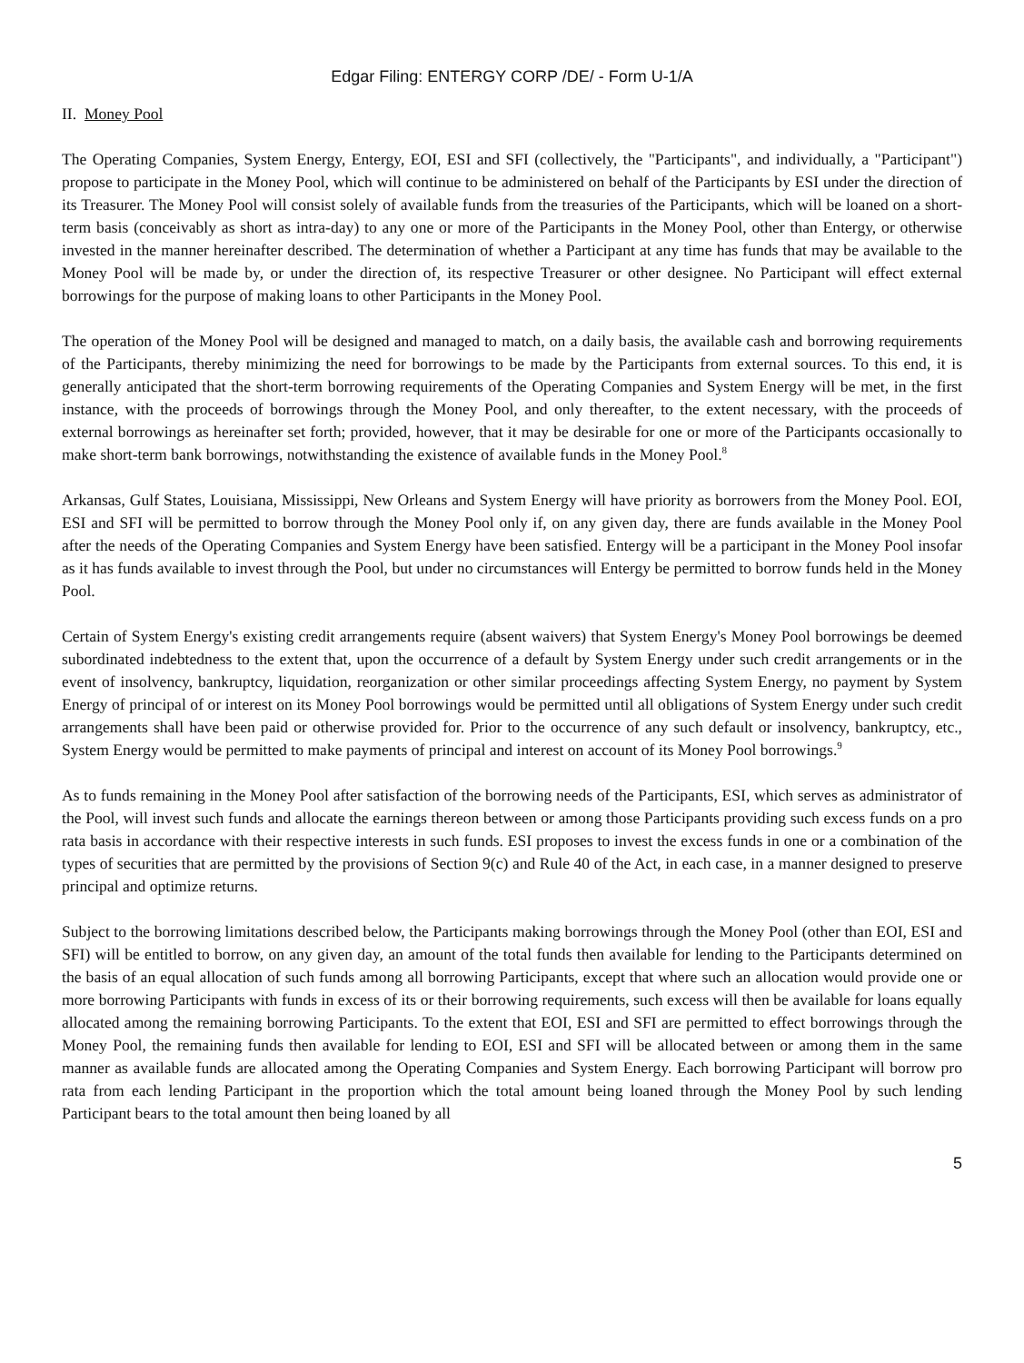Edgar Filing: ENTERGY CORP /DE/ - Form U-1/A
II. Money Pool
The Operating Companies, System Energy, Entergy, EOI, ESI and SFI (collectively, the "Participants", and individually, a "Participant") propose to participate in the Money Pool, which will continue to be administered on behalf of the Participants by ESI under the direction of its Treasurer. The Money Pool will consist solely of available funds from the treasuries of the Participants, which will be loaned on a short-term basis (conceivably as short as intra-day) to any one or more of the Participants in the Money Pool, other than Entergy, or otherwise invested in the manner hereinafter described. The determination of whether a Participant at any time has funds that may be available to the Money Pool will be made by, or under the direction of, its respective Treasurer or other designee. No Participant will effect external borrowings for the purpose of making loans to other Participants in the Money Pool.
The operation of the Money Pool will be designed and managed to match, on a daily basis, the available cash and borrowing requirements of the Participants, thereby minimizing the need for borrowings to be made by the Participants from external sources. To this end, it is generally anticipated that the short-term borrowing requirements of the Operating Companies and System Energy will be met, in the first instance, with the proceeds of borrowings through the Money Pool, and only thereafter, to the extent necessary, with the proceeds of external borrowings as hereinafter set forth; provided, however, that it may be desirable for one or more of the Participants occasionally to make short-term bank borrowings, notwithstanding the existence of available funds in the Money Pool.<sup>8</sup>
Arkansas, Gulf States, Louisiana, Mississippi, New Orleans and System Energy will have priority as borrowers from the Money Pool. EOI, ESI and SFI will be permitted to borrow through the Money Pool only if, on any given day, there are funds available in the Money Pool after the needs of the Operating Companies and System Energy have been satisfied. Entergy will be a participant in the Money Pool insofar as it has funds available to invest through the Pool, but under no circumstances will Entergy be permitted to borrow funds held in the Money Pool.
Certain of System Energy's existing credit arrangements require (absent waivers) that System Energy's Money Pool borrowings be deemed subordinated indebtedness to the extent that, upon the occurrence of a default by System Energy under such credit arrangements or in the event of insolvency, bankruptcy, liquidation, reorganization or other similar proceedings affecting System Energy, no payment by System Energy of principal of or interest on its Money Pool borrowings would be permitted until all obligations of System Energy under such credit arrangements shall have been paid or otherwise provided for. Prior to the occurrence of any such default or insolvency, bankruptcy, etc., System Energy would be permitted to make payments of principal and interest on account of its Money Pool borrowings.<sup>9</sup>
As to funds remaining in the Money Pool after satisfaction of the borrowing needs of the Participants, ESI, which serves as administrator of the Pool, will invest such funds and allocate the earnings thereon between or among those Participants providing such excess funds on a pro rata basis in accordance with their respective interests in such funds. ESI proposes to invest the excess funds in one or a combination of the types of securities that are permitted by the provisions of Section 9(c) and Rule 40 of the Act, in each case, in a manner designed to preserve principal and optimize returns.
Subject to the borrowing limitations described below, the Participants making borrowings through the Money Pool (other than EOI, ESI and SFI) will be entitled to borrow, on any given day, an amount of the total funds then available for lending to the Participants determined on the basis of an equal allocation of such funds among all borrowing Participants, except that where such an allocation would provide one or more borrowing Participants with funds in excess of its or their borrowing requirements, such excess will then be available for loans equally allocated among the remaining borrowing Participants. To the extent that EOI, ESI and SFI are permitted to effect borrowings through the Money Pool, the remaining funds then available for lending to EOI, ESI and SFI will be allocated between or among them in the same manner as available funds are allocated among the Operating Companies and System Energy. Each borrowing Participant will borrow pro rata from each lending Participant in the proportion which the total amount being loaned through the Money Pool by such lending Participant bears to the total amount then being loaned by all
5